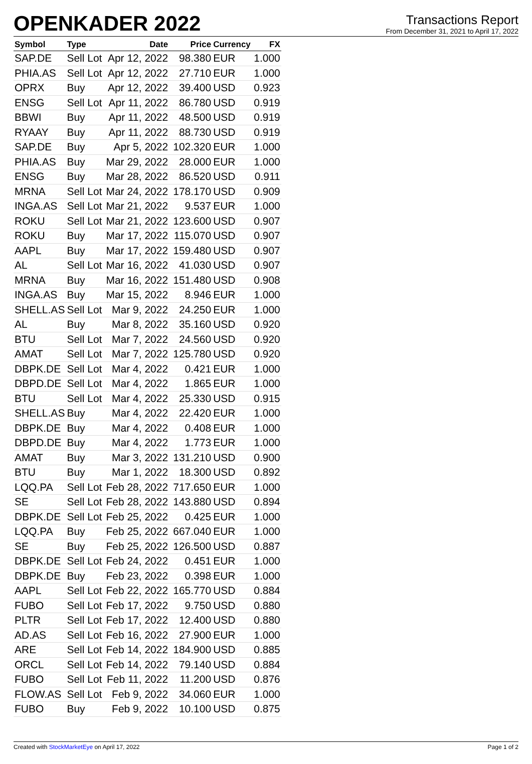OPENKADER 2022
Transactions Report
From December 31, 2021 to April 17, 2022
| Symbol | Type | Date | Price | Currency | FX |
| --- | --- | --- | --- | --- | --- |
| SAP.DE | Sell Lot | Apr 12, 2022 | 98.380 | EUR | 1.000 |
| PHIA.AS | Sell Lot | Apr 12, 2022 | 27.710 | EUR | 1.000 |
| OPRX | Buy | Apr 12, 2022 | 39.400 | USD | 0.923 |
| ENSG | Sell Lot | Apr 11, 2022 | 86.780 | USD | 0.919 |
| BBWI | Buy | Apr 11, 2022 | 48.500 | USD | 0.919 |
| RYAAY | Buy | Apr 11, 2022 | 88.730 | USD | 0.919 |
| SAP.DE | Buy | Apr 5, 2022 | 102.320 | EUR | 1.000 |
| PHIA.AS | Buy | Mar 29, 2022 | 28.000 | EUR | 1.000 |
| ENSG | Buy | Mar 28, 2022 | 86.520 | USD | 0.911 |
| MRNA | Sell Lot | Mar 24, 2022 | 178.170 | USD | 0.909 |
| INGA.AS | Sell Lot | Mar 21, 2022 | 9.537 | EUR | 1.000 |
| ROKU | Sell Lot | Mar 21, 2022 | 123.600 | USD | 0.907 |
| ROKU | Buy | Mar 17, 2022 | 115.070 | USD | 0.907 |
| AAPL | Buy | Mar 17, 2022 | 159.480 | USD | 0.907 |
| AL | Sell Lot | Mar 16, 2022 | 41.030 | USD | 0.907 |
| MRNA | Buy | Mar 16, 2022 | 151.480 | USD | 0.908 |
| INGA.AS | Buy | Mar 15, 2022 | 8.946 | EUR | 1.000 |
| SHELL.AS | Sell Lot | Mar 9, 2022 | 24.250 | EUR | 1.000 |
| AL | Buy | Mar 8, 2022 | 35.160 | USD | 0.920 |
| BTU | Sell Lot | Mar 7, 2022 | 24.560 | USD | 0.920 |
| AMAT | Sell Lot | Mar 7, 2022 | 125.780 | USD | 0.920 |
| DBPK.DE | Sell Lot | Mar 4, 2022 | 0.421 | EUR | 1.000 |
| DBPD.DE | Sell Lot | Mar 4, 2022 | 1.865 | EUR | 1.000 |
| BTU | Sell Lot | Mar 4, 2022 | 25.330 | USD | 0.915 |
| SHELL.AS | Buy | Mar 4, 2022 | 22.420 | EUR | 1.000 |
| DBPK.DE | Buy | Mar 4, 2022 | 0.408 | EUR | 1.000 |
| DBPD.DE | Buy | Mar 4, 2022 | 1.773 | EUR | 1.000 |
| AMAT | Buy | Mar 3, 2022 | 131.210 | USD | 0.900 |
| BTU | Buy | Mar 1, 2022 | 18.300 | USD | 0.892 |
| LQQ.PA | Sell Lot | Feb 28, 2022 | 717.650 | EUR | 1.000 |
| SE | Sell Lot | Feb 28, 2022 | 143.880 | USD | 0.894 |
| DBPK.DE | Sell Lot | Feb 25, 2022 | 0.425 | EUR | 1.000 |
| LQQ.PA | Buy | Feb 25, 2022 | 667.040 | EUR | 1.000 |
| SE | Buy | Feb 25, 2022 | 126.500 | USD | 0.887 |
| DBPK.DE | Sell Lot | Feb 24, 2022 | 0.451 | EUR | 1.000 |
| DBPK.DE | Buy | Feb 23, 2022 | 0.398 | EUR | 1.000 |
| AAPL | Sell Lot | Feb 22, 2022 | 165.770 | USD | 0.884 |
| FUBO | Sell Lot | Feb 17, 2022 | 9.750 | USD | 0.880 |
| PLTR | Sell Lot | Feb 17, 2022 | 12.400 | USD | 0.880 |
| AD.AS | Sell Lot | Feb 16, 2022 | 27.900 | EUR | 1.000 |
| ARE | Sell Lot | Feb 14, 2022 | 184.900 | USD | 0.885 |
| ORCL | Sell Lot | Feb 14, 2022 | 79.140 | USD | 0.884 |
| FUBO | Sell Lot | Feb 11, 2022 | 11.200 | USD | 0.876 |
| FLOW.AS | Sell Lot | Feb 9, 2022 | 34.060 | EUR | 1.000 |
| FUBO | Buy | Feb 9, 2022 | 10.100 | USD | 0.875 |
Created with StockMarketEye on April 17, 2022 Page 1 of 2